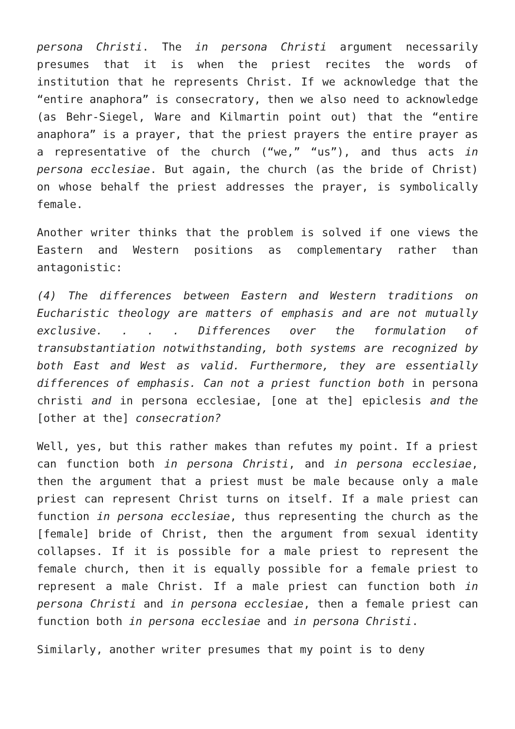persona Christi. The in persona Christi argument necessarily presumes that it is when the priest recites the words of institution that he represents Christ. If we acknowledge that the “entire anaphora” is consecratory, then we also need to acknowledge (as Behr-Siegel, Ware and Kilmartin point out) that the “entire anaphora” is a prayer, that the priest prayers the entire prayer as a representative of the church (“we,” “us”), and thus acts in persona ecclesiae. But again, the church (as the bride of Christ) on whose behalf the priest addresses the prayer, is symbolically female.
Another writer thinks that the problem is solved if one views the Eastern and Western positions as complementary rather than antagonistic:
(4) The differences between Eastern and Western traditions on Eucharistic theology are matters of emphasis and are not mutually exclusive. . . . Differences over the formulation of transubstantiation notwithstanding, both systems are recognized by both East and West as valid. Furthermore, they are essentially differences of emphasis. Can not a priest function both in persona christi and in persona ecclesiae, [one at the] epiclesis and the [other at the] consecration?
Well, yes, but this rather makes than refutes my point. If a priest can function both in persona Christi, and in persona ecclesiae, then the argument that a priest must be male because only a male priest can represent Christ turns on itself. If a male priest can function in persona ecclesiae, thus representing the church as the [female] bride of Christ, then the argument from sexual identity collapses. If it is possible for a male priest to represent the female church, then it is equally possible for a female priest to represent a male Christ. If a male priest can function both in persona Christi and in persona ecclesiae, then a female priest can function both in persona ecclesiae and in persona Christi.
Similarly, another writer presumes that my point is to deny